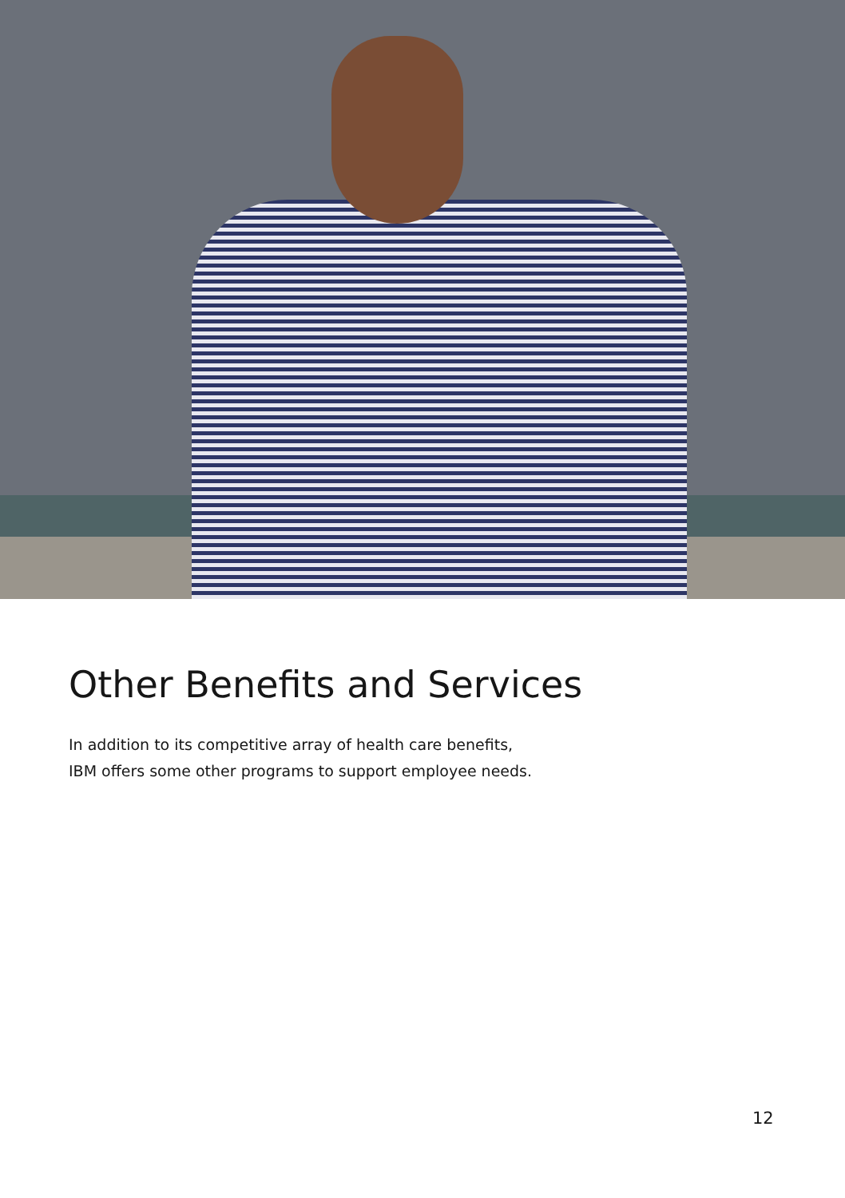Other Benefits and Services
In addition to its competitive array of health care benefits,
IBM offers some other programs to support employee needs.
12